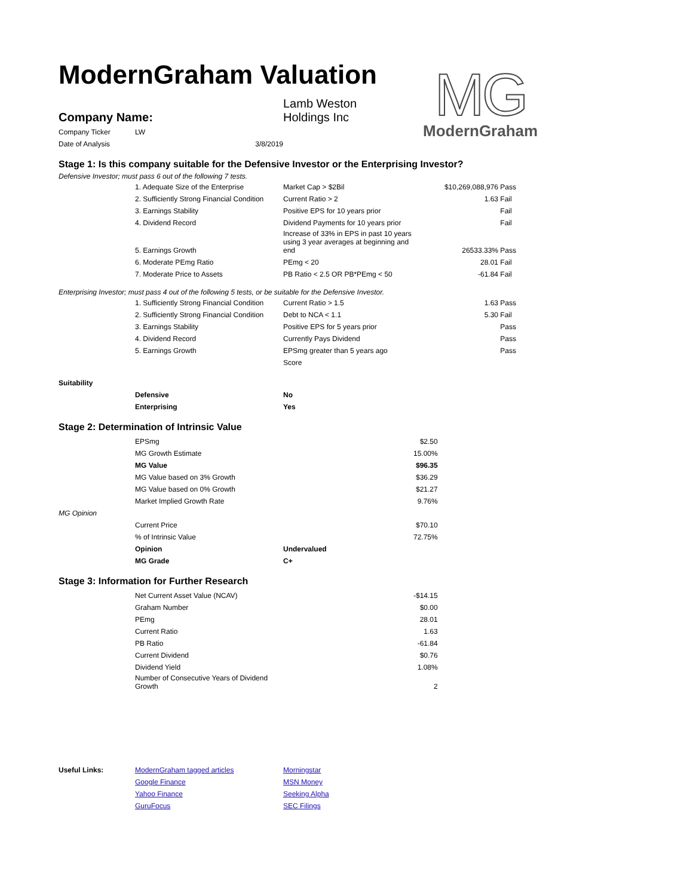ModernGraham Valuation
MG
ModernGraham
| Company Name: | Lamb Weston Holdings Inc |
| Company Ticker | LW | |
| Date of Analysis | 3/8/2019 | |
Stage 1: Is this company suitable for the Defensive Investor or the Enterprising Investor?
Defensive Investor; must pass 6 out of the following 7 tests.
| | 1. Adequate Size of the Enterprise | Market Cap > $2Bil | $10,269,088,976 | Pass |
| | 2. Sufficiently Strong Financial Condition | Current Ratio > 2 | 1.63 | Fail |
| | 3. Earnings Stability | Positive EPS for 10 years prior | | Fail |
| | 4. Dividend Record | Dividend Payments for 10 years prior | | Fail |
| | 5. Earnings Growth | Increase of 33% in EPS in past 10 years using 3 year averages at beginning and end | 26533.33% | Pass |
| | 6. Moderate PEmg Ratio | PEmg < 20 | 28.01 | Fail |
| | 7. Moderate Price to Assets | PB Ratio < 2.5 OR PB*PEmg < 50 | -61.84 | Fail |
Enterprising Investor; must pass 4 out of the following 5 tests, or be suitable for the Defensive Investor.
| | 1. Sufficiently Strong Financial Condition | Current Ratio > 1.5 | 1.63 | Pass |
| | 2. Sufficiently Strong Financial Condition | Debt to NCA < 1.1 | 5.30 | Fail |
| | 3. Earnings Stability | Positive EPS for 5 years prior | | Pass |
| | 4. Dividend Record | Currently Pays Dividend | | Pass |
| | 5. Earnings Growth | EPSmg greater than 5 years ago | | Pass |
| | | Score | | |
| Suitability | | |
| | Defensive | No |
| | Enterprising | Yes |
Stage 2: Determination of Intrinsic Value
| | EPSmg | | $2.50 |
| | MG Growth Estimate | | 15.00% |
| | MG Value | | $96.35 |
| | MG Value based on 3% Growth | | $36.29 |
| | MG Value based on 0% Growth | | $21.27 |
| | Market Implied Growth Rate | | 9.76% |
| MG Opinion | | | |
| | Current Price | | $70.10 |
| | % of Intrinsic Value | | 72.75% |
| | Opinion | Undervalued | |
| | MG Grade | C+ | |
Stage 3: Information for Further Research
| | Net Current Asset Value (NCAV) | | -$14.15 |
| | Graham Number | | $0.00 |
| | PEmg | | 28.01 |
| | Current Ratio | | 1.63 |
| | PB Ratio | | -61.84 |
| | Current Dividend | | $0.76 |
| | Dividend Yield | | 1.08% |
| | Number of Consecutive Years of Dividend Growth | | 2 |
| Useful Links: | ModernGraham tagged articles | Morningstar |
| | Google Finance | MSN Money |
| | Yahoo Finance | Seeking Alpha |
| | GuruFocus | SEC Filings |